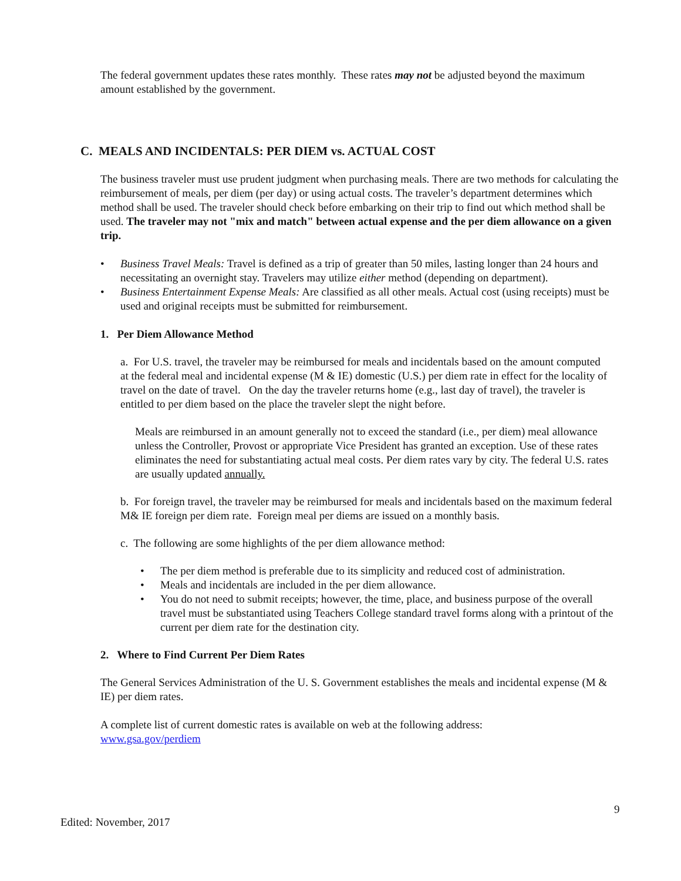The federal government updates these rates monthly. These rates may not be adjusted beyond the maximum amount established by the government.
C. MEALS AND INCIDENTALS: PER DIEM vs. ACTUAL COST
The business traveler must use prudent judgment when purchasing meals. There are two methods for calculating the reimbursement of meals, per diem (per day) or using actual costs. The traveler’s department determines which method shall be used. The traveler should check before embarking on their trip to find out which method shall be used. The traveler may not "mix and match" between actual expense and the per diem allowance on a given trip.
• Business Travel Meals: Travel is defined as a trip of greater than 50 miles, lasting longer than 24 hours and necessitating an overnight stay. Travelers may utilize either method (depending on department).
• Business Entertainment Expense Meals: Are classified as all other meals. Actual cost (using receipts) must be used and original receipts must be submitted for reimbursement.
1. Per Diem Allowance Method
a. For U.S. travel, the traveler may be reimbursed for meals and incidentals based on the amount computed at the federal meal and incidental expense (M & IE) domestic (U.S.) per diem rate in effect for the locality of travel on the date of travel. On the day the traveler returns home (e.g., last day of travel), the traveler is entitled to per diem based on the place the traveler slept the night before.
Meals are reimbursed in an amount generally not to exceed the standard (i.e., per diem) meal allowance unless the Controller, Provost or appropriate Vice President has granted an exception. Use of these rates eliminates the need for substantiating actual meal costs. Per diem rates vary by city. The federal U.S. rates are usually updated annually.
b. For foreign travel, the traveler may be reimbursed for meals and incidentals based on the maximum federal M& IE foreign per diem rate. Foreign meal per diems are issued on a monthly basis.
c. The following are some highlights of the per diem allowance method:
• The per diem method is preferable due to its simplicity and reduced cost of administration.
• Meals and incidentals are included in the per diem allowance.
• You do not need to submit receipts; however, the time, place, and business purpose of the overall travel must be substantiated using Teachers College standard travel forms along with a printout of the current per diem rate for the destination city.
2. Where to Find Current Per Diem Rates
The General Services Administration of the U. S. Government establishes the meals and incidental expense (M & IE) per diem rates.
A complete list of current domestic rates is available on web at the following address:
www.gsa.gov/perdiem
9
Edited: November, 2017